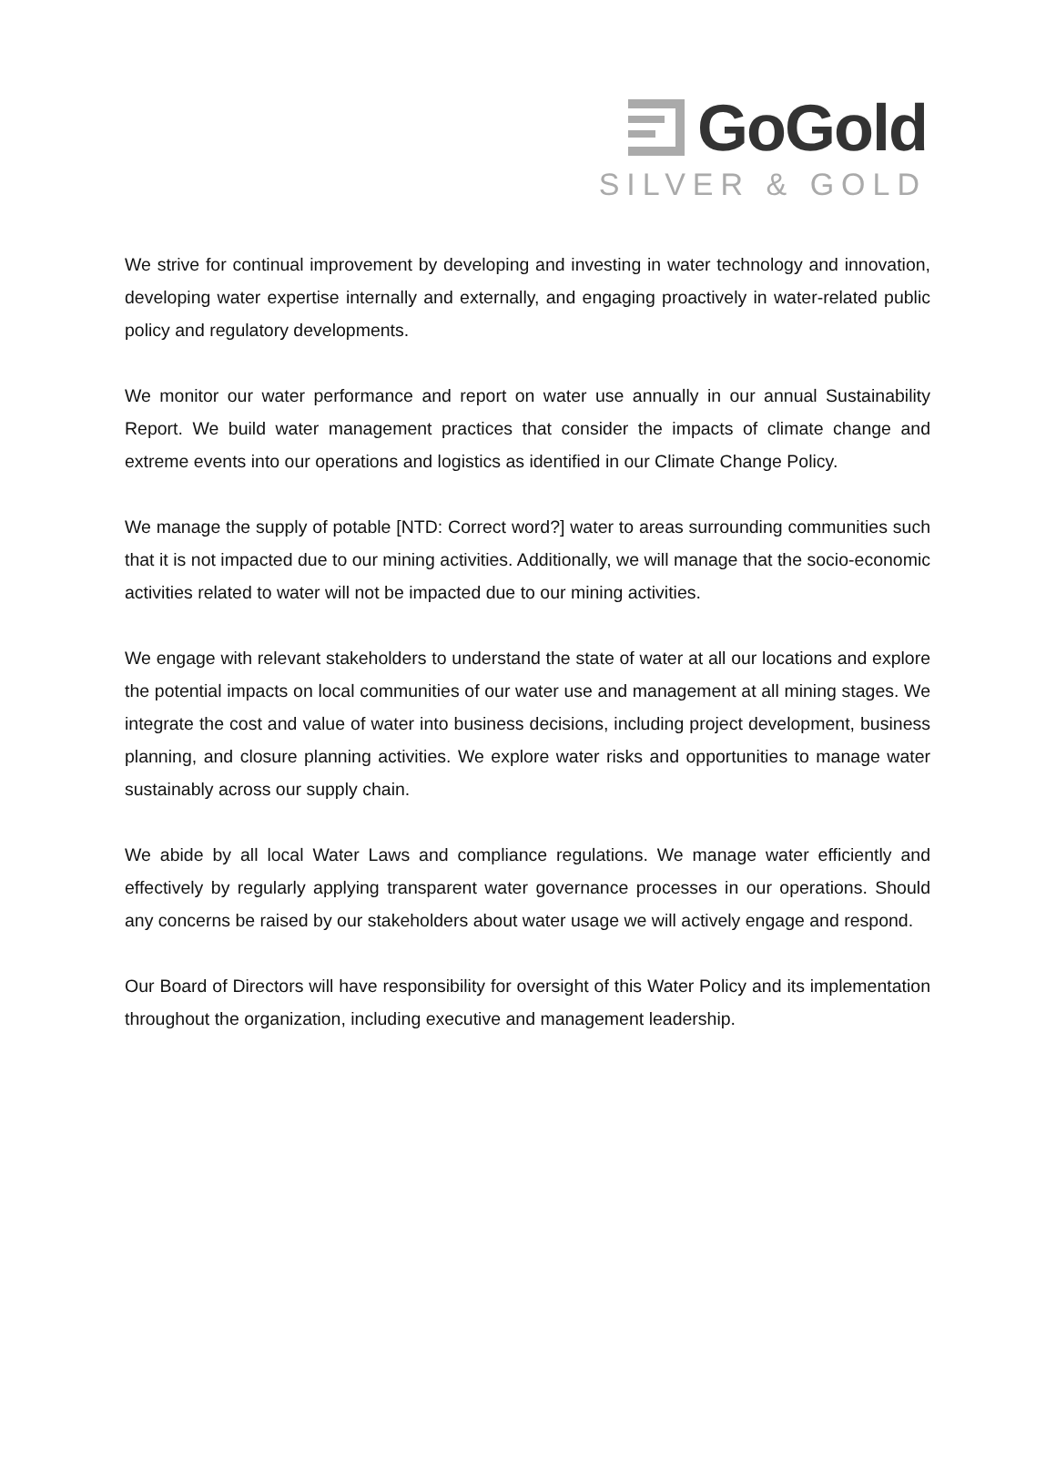GoGold
SILVER & GOLD
We strive for continual improvement by developing and investing in water technology and innovation, developing water expertise internally and externally, and engaging proactively in water-related public policy and regulatory developments.
We monitor our water performance and report on water use annually in our annual Sustainability Report. We build water management practices that consider the impacts of climate change and extreme events into our operations and logistics as identified in our Climate Change Policy.
We manage the supply of potable [NTD: Correct word?] water to areas surrounding communities such that it is not impacted due to our mining activities. Additionally, we will manage that the socio-economic activities related to water will not be impacted due to our mining activities.
We engage with relevant stakeholders to understand the state of water at all our locations and explore the potential impacts on local communities of our water use and management at all mining stages. We integrate the cost and value of water into business decisions, including project development, business planning, and closure planning activities. We explore water risks and opportunities to manage water sustainably across our supply chain.
We abide by all local Water Laws and compliance regulations. We manage water efficiently and effectively by regularly applying transparent water governance processes in our operations. Should any concerns be raised by our stakeholders about water usage we will actively engage and respond.
Our Board of Directors will have responsibility for oversight of this Water Policy and its implementation throughout the organization, including executive and management leadership.